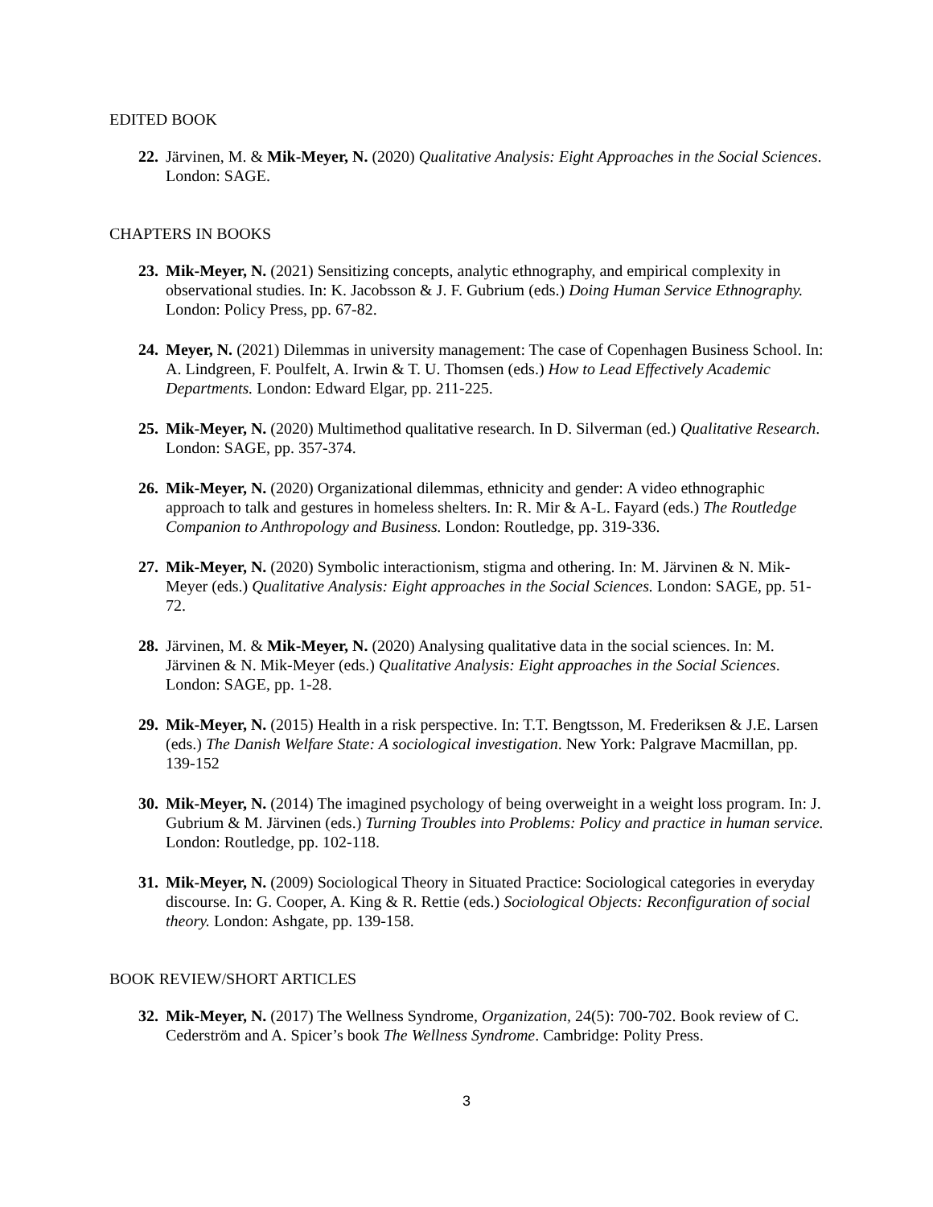EDITED BOOK
22. Järvinen, M. & Mik-Meyer, N. (2020) Qualitative Analysis: Eight Approaches in the Social Sciences. London: SAGE.
CHAPTERS IN BOOKS
23. Mik-Meyer, N. (2021) Sensitizing concepts, analytic ethnography, and empirical complexity in observational studies. In: K. Jacobsson & J. F. Gubrium (eds.) Doing Human Service Ethnography. London: Policy Press, pp. 67-82.
24. Meyer, N. (2021) Dilemmas in university management: The case of Copenhagen Business School. In: A. Lindgreen, F. Poulfelt, A. Irwin & T. U. Thomsen (eds.) How to Lead Effectively Academic Departments. London: Edward Elgar, pp. 211-225.
25. Mik-Meyer, N. (2020) Multimethod qualitative research. In D. Silverman (ed.) Qualitative Research. London: SAGE, pp. 357-374.
26. Mik-Meyer, N. (2020) Organizational dilemmas, ethnicity and gender: A video ethnographic approach to talk and gestures in homeless shelters. In: R. Mir & A-L. Fayard (eds.) The Routledge Companion to Anthropology and Business. London: Routledge, pp. 319-336.
27. Mik-Meyer, N. (2020) Symbolic interactionism, stigma and othering. In: M. Järvinen & N. Mik-Meyer (eds.) Qualitative Analysis: Eight approaches in the Social Sciences. London: SAGE, pp. 51-72.
28. Järvinen, M. & Mik-Meyer, N. (2020) Analysing qualitative data in the social sciences. In: M. Järvinen & N. Mik-Meyer (eds.) Qualitative Analysis: Eight approaches in the Social Sciences. London: SAGE, pp. 1-28.
29. Mik-Meyer, N. (2015) Health in a risk perspective. In: T.T. Bengtsson, M. Frederiksen & J.E. Larsen (eds.) The Danish Welfare State: A sociological investigation. New York: Palgrave Macmillan, pp. 139-152
30. Mik-Meyer, N. (2014) The imagined psychology of being overweight in a weight loss program. In: J. Gubrium & M. Järvinen (eds.) Turning Troubles into Problems: Policy and practice in human service. London: Routledge, pp. 102-118.
31. Mik-Meyer, N. (2009) Sociological Theory in Situated Practice: Sociological categories in everyday discourse. In: G. Cooper, A. King & R. Rettie (eds.) Sociological Objects: Reconfiguration of social theory. London: Ashgate, pp. 139-158.
BOOK REVIEW/SHORT ARTICLES
32. Mik-Meyer, N. (2017) The Wellness Syndrome, Organization, 24(5): 700-702. Book review of C. Cederström and A. Spicer’s book The Wellness Syndrome. Cambridge: Polity Press.
3